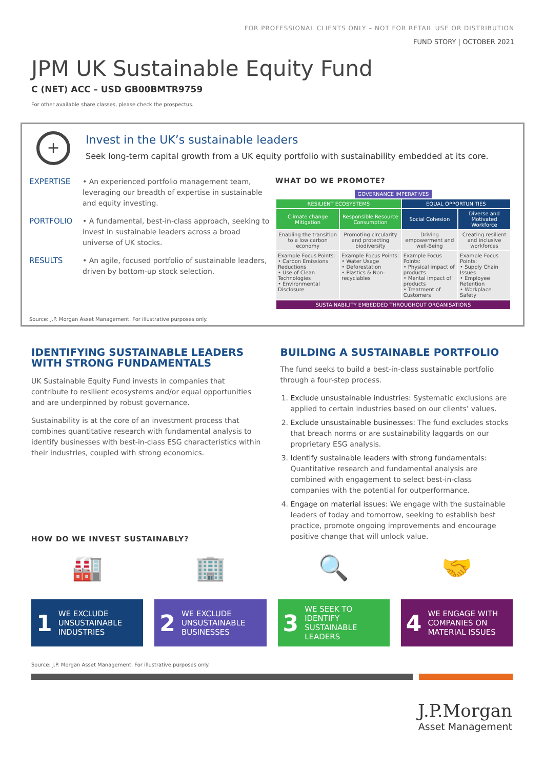FOR PROFESSIONAL CLIENTS ONLY – NOT FOR RETAIL USE OR DISTRIBUTION
FUND STORY | OCTOBER 2021
JPM UK Sustainable Equity Fund
C (NET) ACC – USD GB00BMTR9759
For other available share classes, please check the prospectus.
+
Invest in the UK’s sustainable leaders
Seek long-term capital growth from a UK equity portfolio with sustainability embedded at its core.
EXPERTISE • An experienced portfolio management team, leveraging our breadth of expertise in sustainable and equity investing.
PORTFOLIO • A fundamental, best-in-class approach, seeking to invest in sustainable leaders across a broad universe of UK stocks.
RESULTS • An agile, focused portfolio of sustainable leaders, driven by bottom-up stock selection.
WHAT DO WE PROMOTE?
| GOVERNANCE IMPERATIVES | | | |
| --- | --- | --- | --- |
| RESILIENT ECOSYSTEMS | | EQUAL OPPORTUNITIES | |
| Climate change Mitigation | Responsible Resource Consumption | Social Cohesion | Diverse and Motivated Workforce |
| Enabling the transition to a low carbon economy | Promoting circularity and protecting biodiversity | Driving empowerment and well-Being | Creating resilient and inclusive workforces |
| Example Focus Points: • Carbon Emissions Reductions • Use of Clean Technologies • Environmental Disclosure | Example Focus Points: • Water Usage • Deforestation • Plastics & Non-recyclables | Example Focus Points: • Physical impact of products • Mental impact of products • Treatment of Customers | Example Focus Points: • Supply Chain Issues • Employee Retention • Workplace Safety |
| SUSTAINABILITY EMBEDDED THROUGHOUT ORGANISATIONS | | | |
Source: J.P. Morgan Asset Management. For illustrative purposes only.
IDENTIFYING SUSTAINABLE LEADERS WITH STRONG FUNDAMENTALS
UK Sustainable Equity Fund invests in companies that contribute to resilient ecosystems and/or equal opportunities and are underpinned by robust governance.
Sustainability is at the core of an investment process that combines quantitative research with fundamental analysis to identify businesses with best-in-class ESG characteristics within their industries, coupled with strong economics.
BUILDING A SUSTAINABLE PORTFOLIO
The fund seeks to build a best-in-class sustainable portfolio through a four-step process.
1. Exclude unsustainable industries: Systematic exclusions are applied to certain industries based on our clients’ values.
2. Exclude unsustainable businesses: The fund excludes stocks that breach norms or are sustainability laggards on our proprietary ESG analysis.
3. Identify sustainable leaders with strong fundamentals: Quantitative research and fundamental analysis are combined with engagement to select best-in-class companies with the potential for outperformance.
4. Engage on material issues: We engage with the sustainable leaders of today and tomorrow, seeking to establish best practice, promote ongoing improvements and encourage positive change that will unlock value.
HOW DO WE INVEST SUSTAINABLY?
🏭
1 WE EXCLUDE UNSUSTAINABLE INDUSTRIES
🏢
2 WE EXCLUDE UNSUSTAINABLE BUSINESSES
🔍
3 WE SEEK TO IDENTIFY SUSTAINABLE LEADERS
🤝
4 WE ENGAGE WITH COMPANIES ON MATERIAL ISSUES
Source: J.P. Morgan Asset Management. For illustrative purposes only.
J.P.Morgan
Asset Management